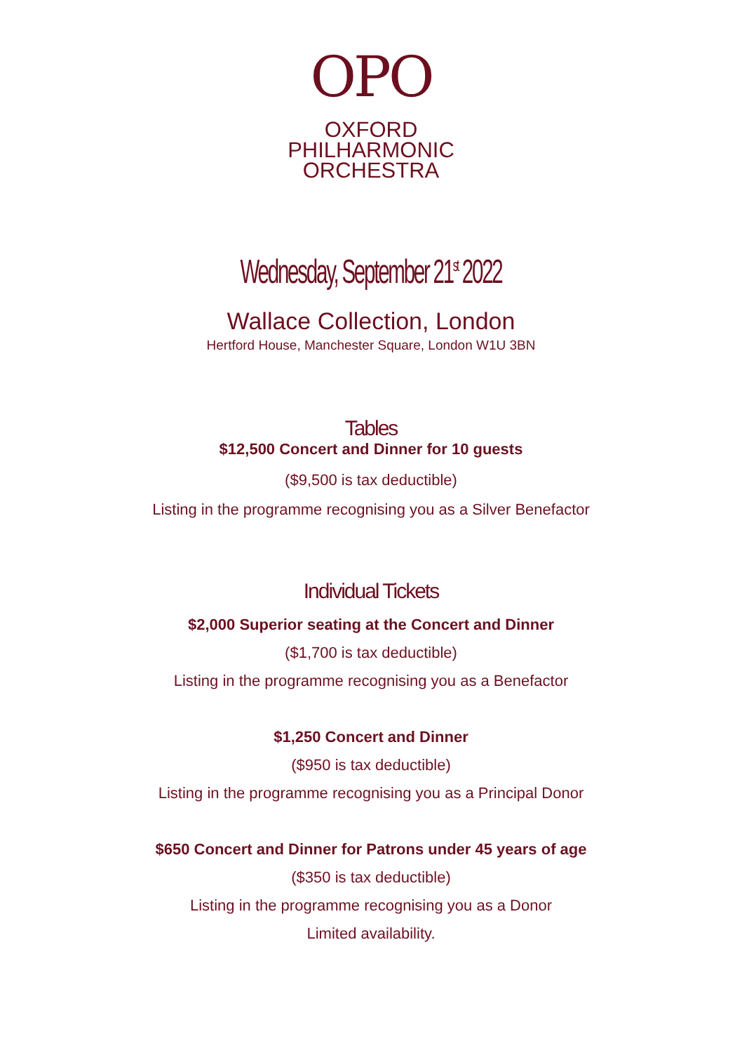OPO
OXFORD
PHILHARMONIC
ORCHESTRA
Wednesday, September 21<sup>st</sup> 2022
Wallace Collection, London
Hertford House, Manchester Square, London W1U 3BN
Tables
$12,500 Concert and Dinner for 10 guests
($9,500 is tax deductible)
Listing in the programme recognising you as a Silver Benefactor
Individual Tickets
$2,000 Superior seating at the Concert and Dinner
($1,700 is tax deductible)
Listing in the programme recognising you as a Benefactor
$1,250 Concert and Dinner
($950 is tax deductible)
Listing in the programme recognising you as a Principal Donor
$650 Concert and Dinner for Patrons under 45 years of age
($350 is tax deductible)
Listing in the programme recognising you as a Donor
Limited availability.